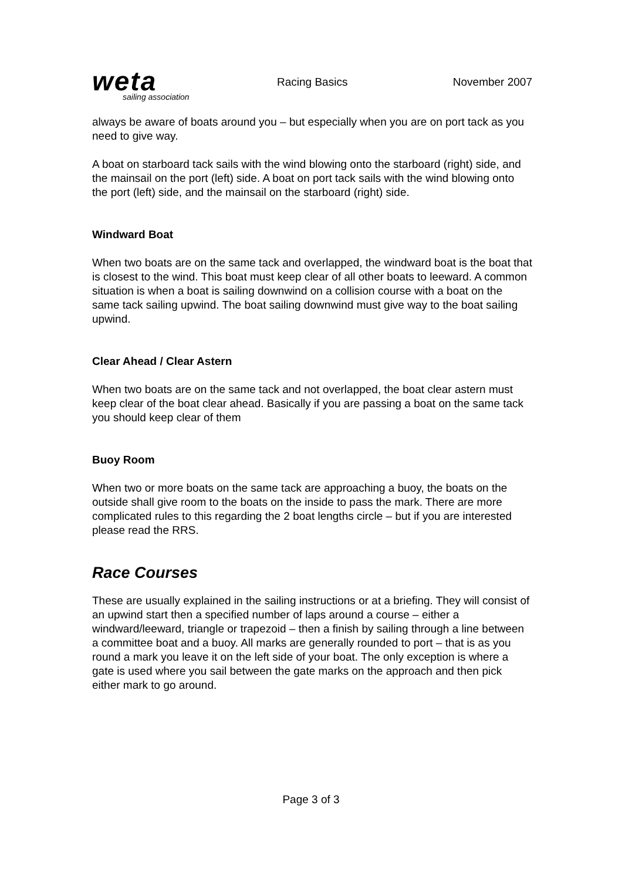weta
sailing association
Racing Basics November 2007
always be aware of boats around you – but especially when you are on port tack as you need to give way.
A boat on starboard tack sails with the wind blowing onto the starboard (right) side, and the mainsail on the port (left) side. A boat on port tack sails with the wind blowing onto the port (left) side, and the mainsail on the starboard (right) side.
Windward Boat
When two boats are on the same tack and overlapped, the windward boat is the boat that is closest to the wind. This boat must keep clear of all other boats to leeward. A common situation is when a boat is sailing downwind on a collision course with a boat on the same tack sailing upwind. The boat sailing downwind must give way to the boat sailing upwind.
Clear Ahead / Clear Astern
When two boats are on the same tack and not overlapped, the boat clear astern must keep clear of the boat clear ahead. Basically if you are passing a boat on the same tack you should keep clear of them
Buoy Room
When two or more boats on the same tack are approaching a buoy, the boats on the outside shall give room to the boats on the inside to pass the mark. There are more complicated rules to this regarding the 2 boat lengths circle – but if you are interested please read the RRS.
Race Courses
These are usually explained in the sailing instructions or at a briefing. They will consist of an upwind start then a specified number of laps around a course – either a windward/leeward, triangle or trapezoid – then a finish by sailing through a line between a committee boat and a buoy. All marks are generally rounded to port – that is as you round a mark you leave it on the left side of your boat. The only exception is where a gate is used where you sail between the gate marks on the approach and then pick either mark to go around.
Page 3 of 3